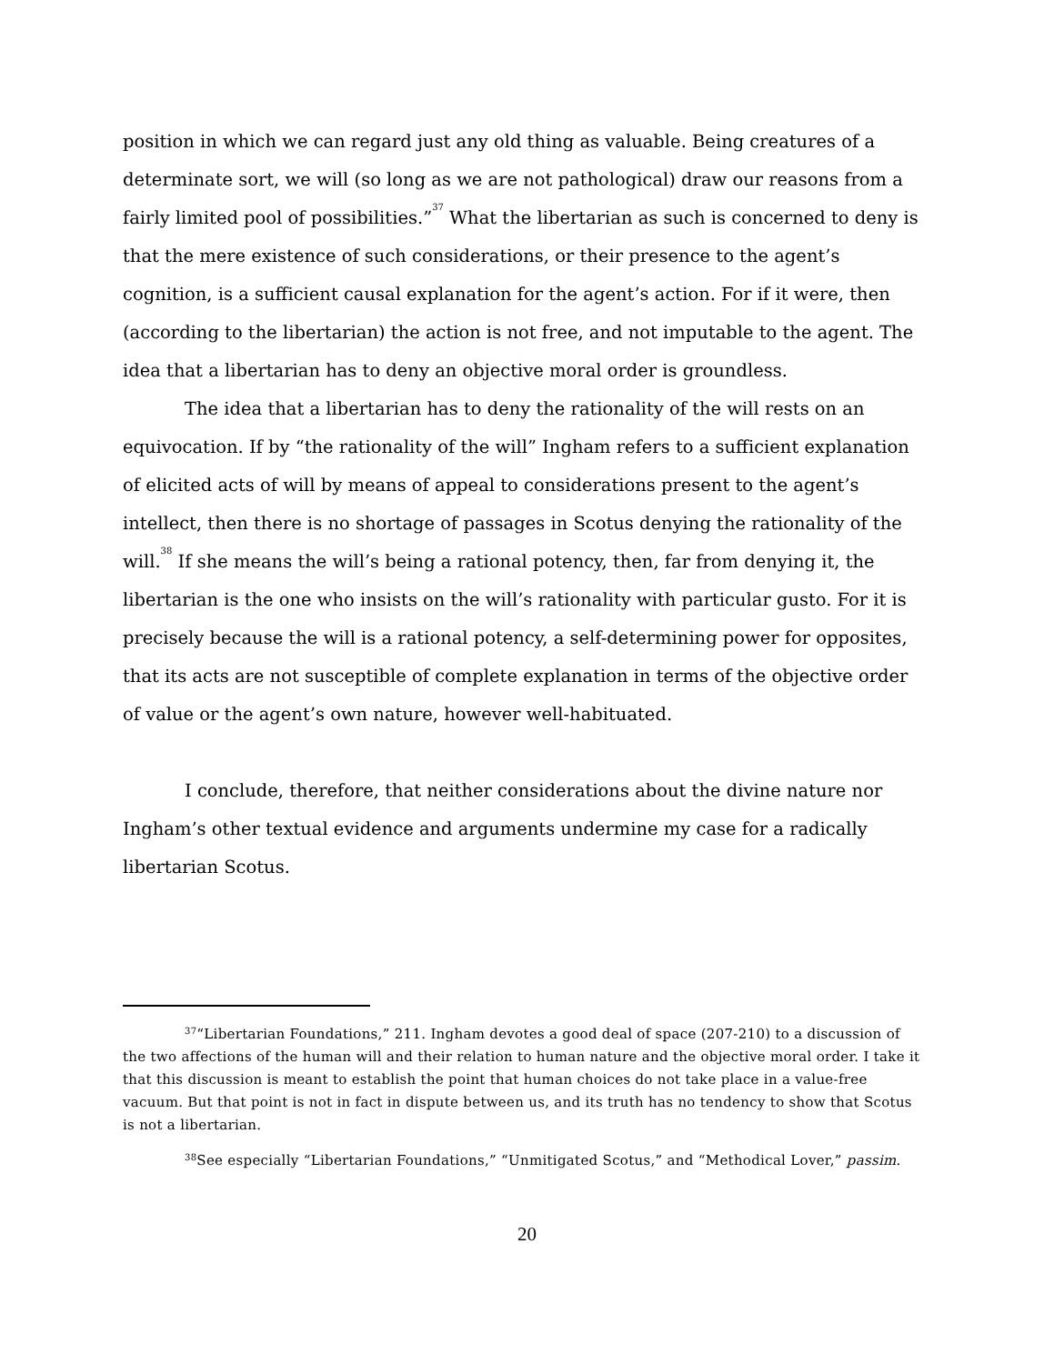position in which we can regard just any old thing as valuable. Being creatures of a determinate sort, we will (so long as we are not pathological) draw our reasons from a fairly limited pool of possibilities.”<sup>37</sup> What the libertarian as such is concerned to deny is that the mere existence of such considerations, or their presence to the agent’s cognition, is a sufficient causal explanation for the agent’s action. For if it were, then (according to the libertarian) the action is not free, and not imputable to the agent. The idea that a libertarian has to deny an objective moral order is groundless.
The idea that a libertarian has to deny the rationality of the will rests on an equivocation. If by “the rationality of the will” Ingham refers to a sufficient explanation of elicited acts of will by means of appeal to considerations present to the agent’s intellect, then there is no shortage of passages in Scotus denying the rationality of the will.<sup>38</sup> If she means the will’s being a rational potency, then, far from denying it, the libertarian is the one who insists on the will’s rationality with particular gusto. For it is precisely because the will is a rational potency, a self-determining power for opposites, that its acts are not susceptible of complete explanation in terms of the objective order of value or the agent’s own nature, however well-habituated.
I conclude, therefore, that neither considerations about the divine nature nor Ingham’s other textual evidence and arguments undermine my case for a radically libertarian Scotus.
<sup>37</sup> “Libertarian Foundations,” 211. Ingham devotes a good deal of space (207-210) to a discussion of the two affections of the human will and their relation to human nature and the objective moral order. I take it that this discussion is meant to establish the point that human choices do not take place in a value-free vacuum. But that point is not in fact in dispute between us, and its truth has no tendency to show that Scotus is not a libertarian.
<sup>38</sup> See especially “Libertarian Foundations,” “Unmitigated Scotus,” and “Methodical Lover,” passim.
20